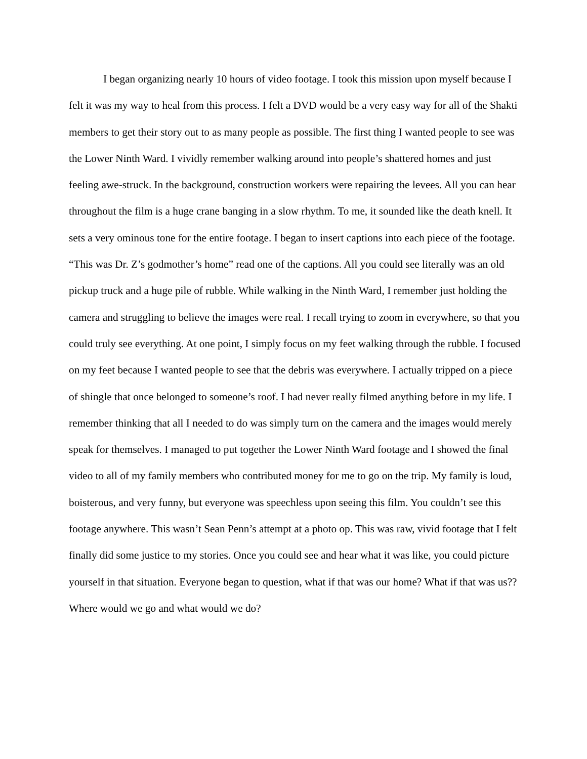I began organizing nearly 10 hours of video footage. I took this mission upon myself because I felt it was my way to heal from this process. I felt a DVD would be a very easy way for all of the Shakti members to get their story out to as many people as possible. The first thing I wanted people to see was the Lower Ninth Ward. I vividly remember walking around into people’s shattered homes and just feeling awe-struck. In the background, construction workers were repairing the levees. All you can hear throughout the film is a huge crane banging in a slow rhythm. To me, it sounded like the death knell. It sets a very ominous tone for the entire footage. I began to insert captions into each piece of the footage. “This was Dr. Z’s godmother’s home” read one of the captions. All you could see literally was an old pickup truck and a huge pile of rubble. While walking in the Ninth Ward, I remember just holding the camera and struggling to believe the images were real. I recall trying to zoom in everywhere, so that you could truly see everything. At one point, I simply focus on my feet walking through the rubble. I focused on my feet because I wanted people to see that the debris was everywhere. I actually tripped on a piece of shingle that once belonged to someone’s roof. I had never really filmed anything before in my life. I remember thinking that all I needed to do was simply turn on the camera and the images would merely speak for themselves. I managed to put together the Lower Ninth Ward footage and I showed the final video to all of my family members who contributed money for me to go on the trip. My family is loud, boisterous, and very funny, but everyone was speechless upon seeing this film. You couldn’t see this footage anywhere. This wasn’t Sean Penn’s attempt at a photo op. This was raw, vivid footage that I felt finally did some justice to my stories. Once you could see and hear what it was like, you could picture yourself in that situation. Everyone began to question, what if that was our home? What if that was us?? Where would we go and what would we do?